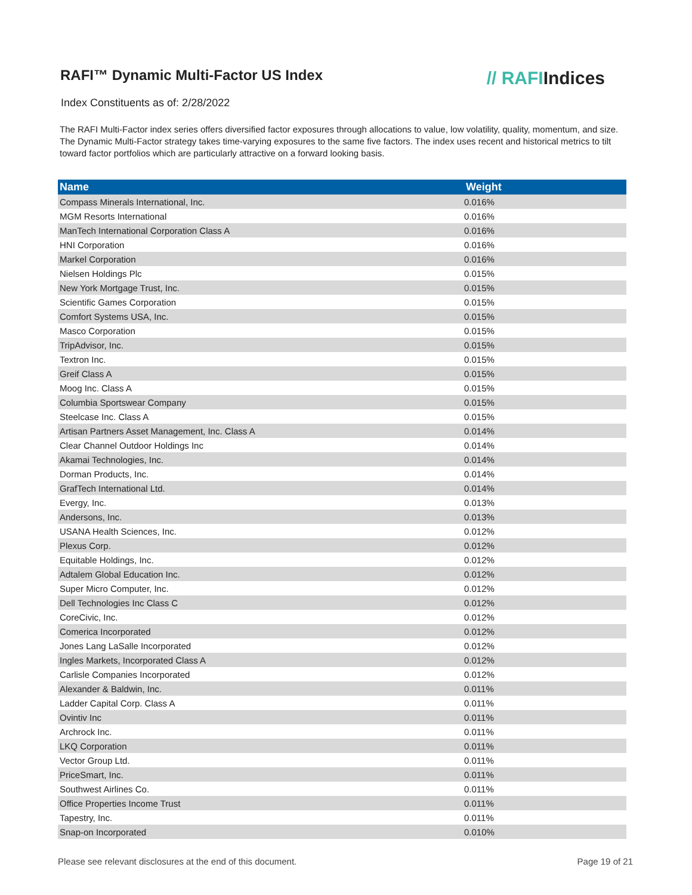RAFI™ Dynamic Multi-Factor US Index
// RAFIIndices
Index Constituents as of: 2/28/2022
The RAFI Multi-Factor index series offers diversified factor exposures through allocations to value, low volatility, quality, momentum, and size. The Dynamic Multi-Factor strategy takes time-varying exposures to the same five factors. The index uses recent and historical metrics to tilt toward factor portfolios which are particularly attractive on a forward looking basis.
| Name | Weight |
| --- | --- |
| Compass Minerals International, Inc. | 0.016% |
| MGM Resorts International | 0.016% |
| ManTech International Corporation Class A | 0.016% |
| HNI Corporation | 0.016% |
| Markel Corporation | 0.016% |
| Nielsen Holdings Plc | 0.015% |
| New York Mortgage Trust, Inc. | 0.015% |
| Scientific Games Corporation | 0.015% |
| Comfort Systems USA, Inc. | 0.015% |
| Masco Corporation | 0.015% |
| TripAdvisor, Inc. | 0.015% |
| Textron Inc. | 0.015% |
| Greif Class A | 0.015% |
| Moog Inc. Class A | 0.015% |
| Columbia Sportswear Company | 0.015% |
| Steelcase Inc. Class A | 0.015% |
| Artisan Partners Asset Management, Inc. Class A | 0.014% |
| Clear Channel Outdoor Holdings Inc | 0.014% |
| Akamai Technologies, Inc. | 0.014% |
| Dorman Products, Inc. | 0.014% |
| GrafTech International Ltd. | 0.014% |
| Evergy, Inc. | 0.013% |
| Andersons, Inc. | 0.013% |
| USANA Health Sciences, Inc. | 0.012% |
| Plexus Corp. | 0.012% |
| Equitable Holdings, Inc. | 0.012% |
| Adtalem Global Education Inc. | 0.012% |
| Super Micro Computer, Inc. | 0.012% |
| Dell Technologies Inc Class C | 0.012% |
| CoreCivic, Inc. | 0.012% |
| Comerica Incorporated | 0.012% |
| Jones Lang LaSalle Incorporated | 0.012% |
| Ingles Markets, Incorporated Class A | 0.012% |
| Carlisle Companies Incorporated | 0.012% |
| Alexander & Baldwin, Inc. | 0.011% |
| Ladder Capital Corp. Class A | 0.011% |
| Ovintiv Inc | 0.011% |
| Archrock Inc. | 0.011% |
| LKQ Corporation | 0.011% |
| Vector Group Ltd. | 0.011% |
| PriceSmart, Inc. | 0.011% |
| Southwest Airlines Co. | 0.011% |
| Office Properties Income Trust | 0.011% |
| Tapestry, Inc. | 0.011% |
| Snap-on Incorporated | 0.010% |
Please see relevant disclosures at the end of this document. Page 19 of 21